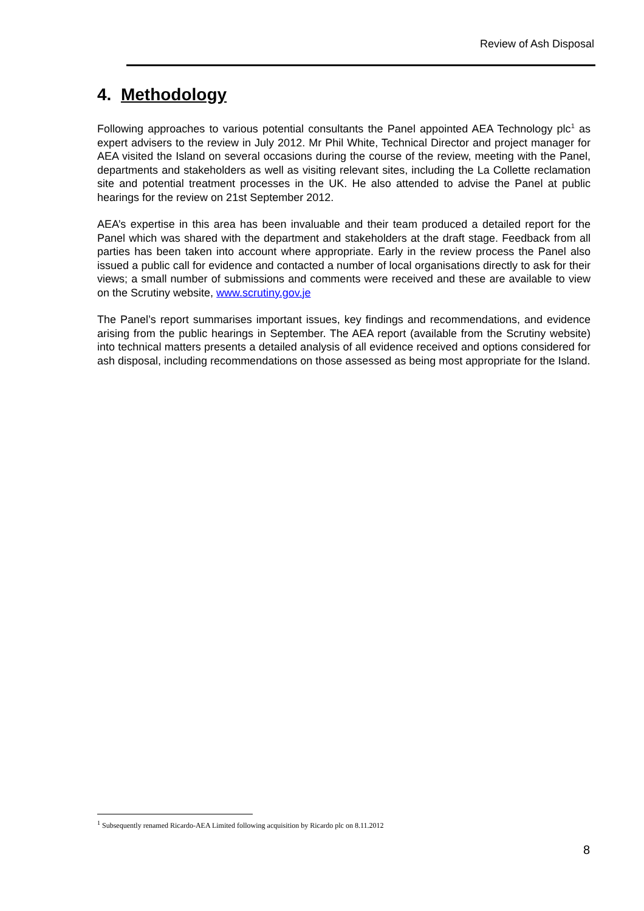Review of Ash Disposal
4. Methodology
Following approaches to various potential consultants the Panel appointed AEA Technology plc<sup>1</sup> as expert advisers to the review in July 2012. Mr Phil White, Technical Director and project manager for AEA visited the Island on several occasions during the course of the review, meeting with the Panel, departments and stakeholders as well as visiting relevant sites, including the La Collette reclamation site and potential treatment processes in the UK. He also attended to advise the Panel at public hearings for the review on 21st September 2012.
AEA’s expertise in this area has been invaluable and their team produced a detailed report for the Panel which was shared with the department and stakeholders at the draft stage. Feedback from all parties has been taken into account where appropriate. Early in the review process the Panel also issued a public call for evidence and contacted a number of local organisations directly to ask for their views; a small number of submissions and comments were received and these are available to view on the Scrutiny website, www.scrutiny.gov.je
The Panel’s report summarises important issues, key findings and recommendations, and evidence arising from the public hearings in September. The AEA report (available from the Scrutiny website) into technical matters presents a detailed analysis of all evidence received and options considered for ash disposal, including recommendations on those assessed as being most appropriate for the Island.
<sup>1</sup> Subsequently renamed Ricardo-AEA Limited following acquisition by Ricardo plc on 8.11.2012
8